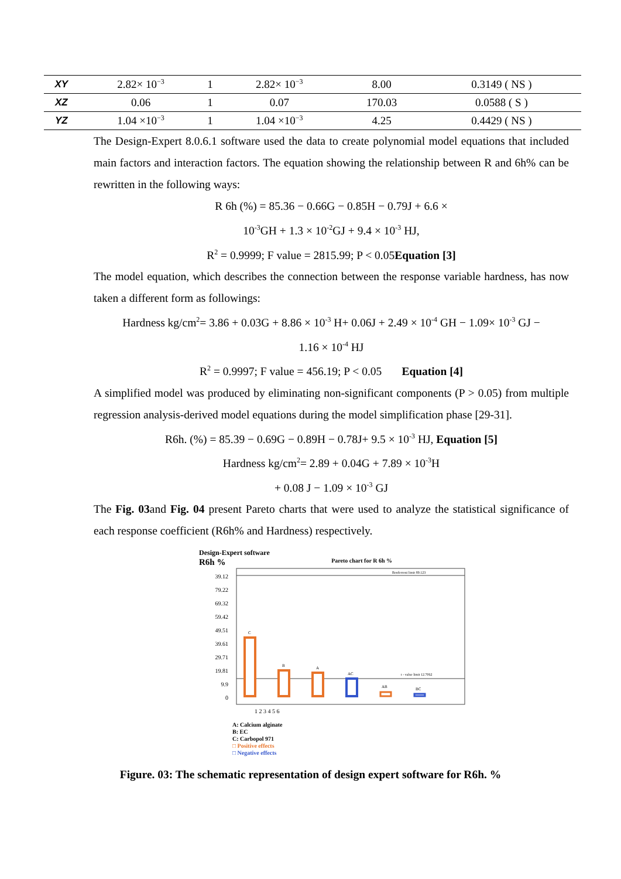| XY | 2.82× 10<sup>−3</sup> | 1 | 2.82× 10<sup>−3</sup> | 8.00 | 0.3149 ( NS ) |
| XZ | 0.06 | 1 | 0.07 | 170.03 | 0.0588 ( S ) |
| YZ | 1.04 ×10<sup>−3</sup> | 1 | 1.04 ×10<sup>−3</sup> | 4.25 | 0.4429 ( NS ) |
The Design-Expert 8.0.6.1 software used the data to create polynomial model equations that included main factors and interaction factors. The equation showing the relationship between R and 6h% can be rewritten in the following ways:
R 6h (%) = 85.36 − 0.66G − 0.85H − 0.79J + 6.6 ×
10<sup>-3</sup>GH + 1.3 × 10<sup>-2</sup>GJ + 9.4 × 10<sup>-3</sup> HJ,
R<sup>2</sup> = 0.9999; F value = 2815.99; P < 0.05Equation [3]
The model equation, which describes the connection between the response variable hardness, has now taken a different form as followings:
Hardness kg/cm<sup>2</sup>= 3.86 + 0.03G + 8.86 × 10<sup>-3</sup> H+ 0.06J + 2.49 × 10<sup>-4</sup> GH − 1.09× 10<sup>-3</sup> GJ −
1.16 × 10<sup>-4</sup> HJ
R<sup>2</sup> = 0.9997; F value = 456.19; P < 0.05 Equation [4]
A simplified model was produced by eliminating non-significant components (P > 0.05) from multiple regression analysis-derived model equations during the model simplification phase [29-31].
R6h. (%) = 85.39 − 0.69G − 0.89H − 0.78J+ 9.5 × 10<sup>-3</sup> HJ, Equation [5]
Hardness kg/cm<sup>2</sup>= 2.89 + 0.04G + 7.89 × 10<sup>-3</sup>H
+ 0.08 J − 1.09 × 10<sup>-3</sup> GJ
The Fig. 03and Fig. 04 present Pareto charts that were used to analyze the statistical significance of each response coefficient (R6h% and Hardness) respectively.
Design-Expert software
R6h % Pareto chart for R 6h %
39.12
79.22
69.32
59.42
49.51
39.61
29.71
19.81
9.9
0
Bonferroni limit 89.123
t - value limit 12.7062
C
B
A
AC
AB
BC
1 2 3 4 5 6
A: Calcium alginate
B: EC
C: Carbopol 971
□ Positive effects
□ Negative effects
Figure. 03: The schematic representation of design expert software for R6h. %